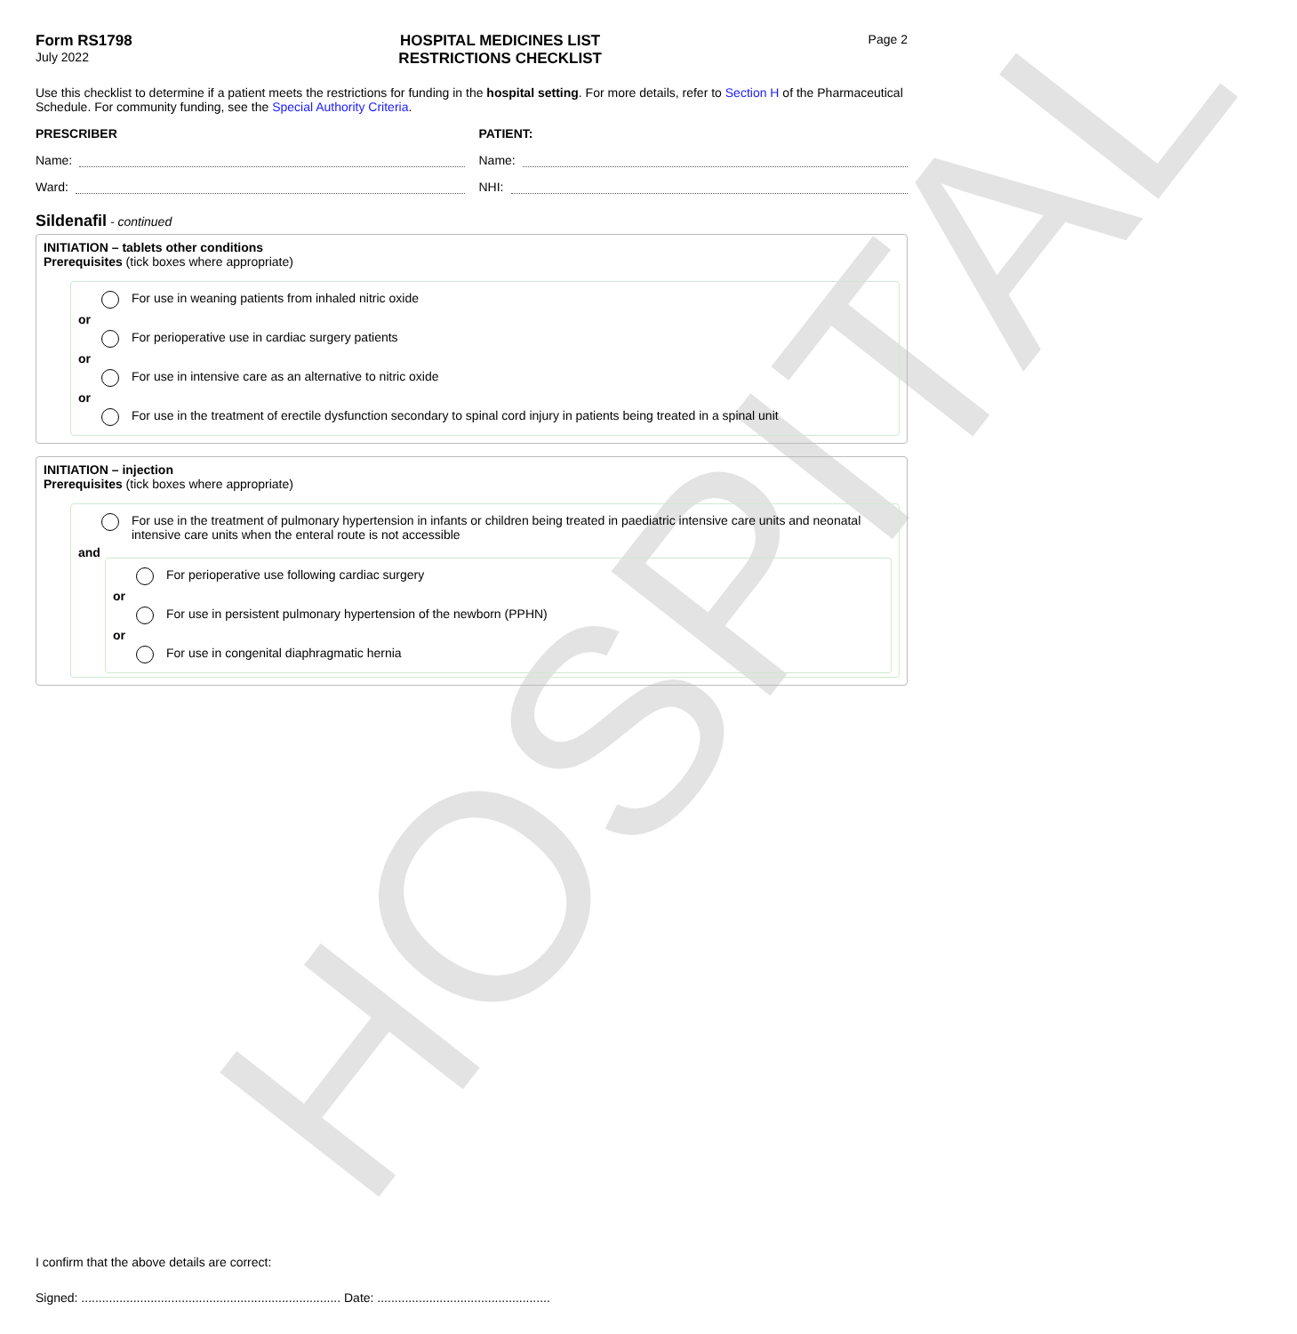HOSPITAL
Form RS1798
July 2022
HOSPITAL MEDICINES LIST
RESTRICTIONS CHECKLIST
Page 2
Use this checklist to determine if a patient meets the restrictions for funding in the hospital setting. For more details, refer to Section H of the Pharmaceutical Schedule. For community funding, see the Special Authority Criteria.
PRESCRIBER
Name:
Ward:
PATIENT:
Name:
NHI:
Sildenafil - continued
INITIATION – tablets other conditions
Prerequisites (tick boxes where appropriate)
For use in weaning patients from inhaled nitric oxide
or
For perioperative use in cardiac surgery patients
or
For use in intensive care as an alternative to nitric oxide
or
For use in the treatment of erectile dysfunction secondary to spinal cord injury in patients being treated in a spinal unit
INITIATION – injection
Prerequisites (tick boxes where appropriate)
For use in the treatment of pulmonary hypertension in infants or children being treated in paediatric intensive care units and neonatal intensive care units when the enteral route is not accessible
and
For perioperative use following cardiac surgery
or
For use in persistent pulmonary hypertension of the newborn (PPHN)
or
For use in congenital diaphragmatic hernia
I confirm that the above details are correct:
Signed: ........................................................................... Date: ..................................................